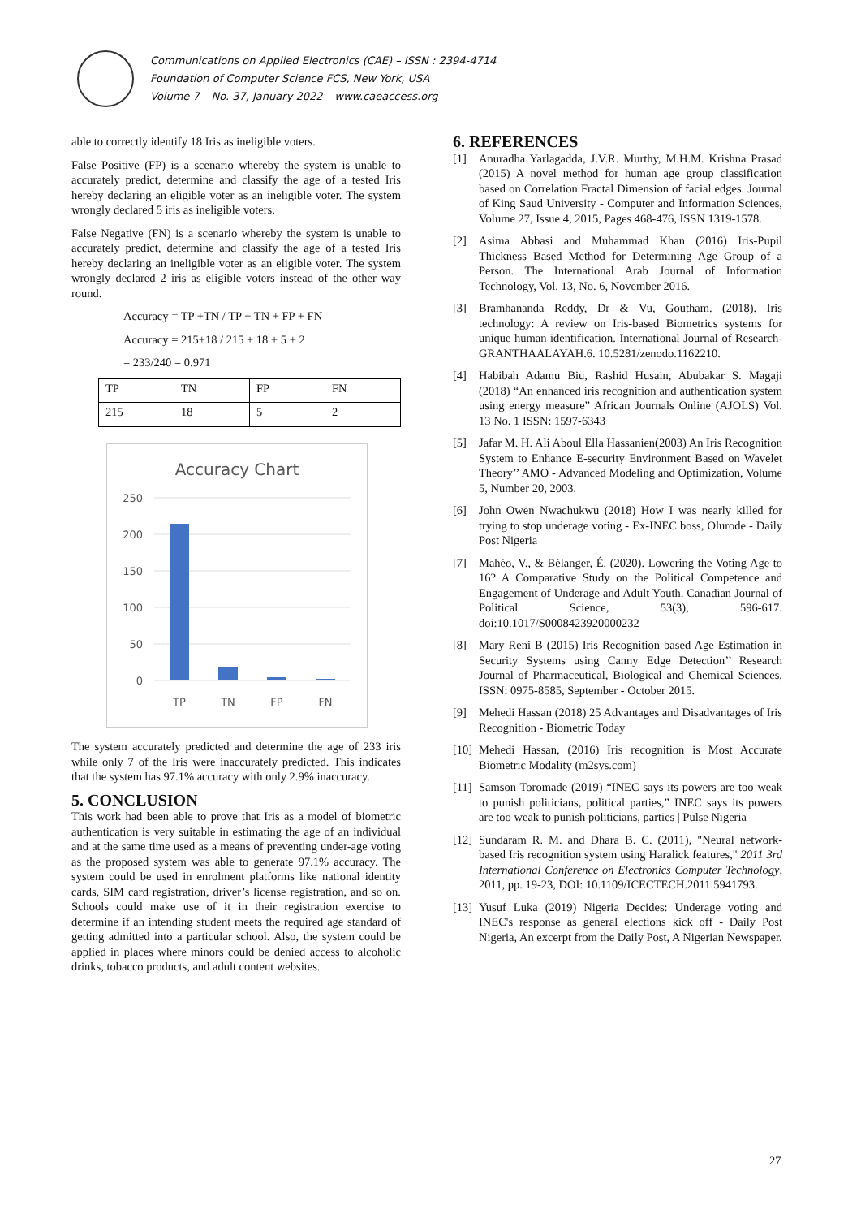Communications on Applied Electronics (CAE) – ISSN : 2394-4714
Foundation of Computer Science FCS, New York, USA
Volume 7 – No. 37, January 2022 – www.caeaccess.org
able to correctly identify 18 Iris as ineligible voters.
False Positive (FP) is a scenario whereby the system is unable to accurately predict, determine and classify the age of a tested Iris hereby declaring an eligible voter as an ineligible voter. The system wrongly declared 5 iris as ineligible voters.
False Negative (FN) is a scenario whereby the system is unable to accurately predict, determine and classify the age of a tested Iris hereby declaring an ineligible voter as an eligible voter. The system wrongly declared 2 iris as eligible voters instead of the other way round.
Accuracy = TP +TN / TP + TN + FP + FN
Accuracy = 215+18 / 215 + 18 + 5 + 2
= 233/240 = 0.971
| TP | TN | FP | FN |
| 215 | 18 | 5 | 2 |
Accuracy Chart
250
200
150
100
50
0
TP
TN
FP
FN
The system accurately predicted and determine the age of 233 iris while only 7 of the Iris were inaccurately predicted. This indicates that the system has 97.1% accuracy with only 2.9% inaccuracy.
5. CONCLUSION
This work had been able to prove that Iris as a model of biometric authentication is very suitable in estimating the age of an individual and at the same time used as a means of preventing under-age voting as the proposed system was able to generate 97.1% accuracy. The system could be used in enrolment platforms like national identity cards, SIM card registration, driver’s license registration, and so on. Schools could make use of it in their registration exercise to determine if an intending student meets the required age standard of getting admitted into a particular school. Also, the system could be applied in places where minors could be denied access to alcoholic drinks, tobacco products, and adult content websites.
6. REFERENCES
[1] Anuradha Yarlagadda, J.V.R. Murthy, M.H.M. Krishna Prasad (2015) A novel method for human age group classification based on Correlation Fractal Dimension of facial edges. Journal of King Saud University - Computer and Information Sciences, Volume 27, Issue 4, 2015, Pages 468-476, ISSN 1319-1578.
[2] Asima Abbasi and Muhammad Khan (2016) Iris-Pupil Thickness Based Method for Determining Age Group of a Person. The International Arab Journal of Information Technology, Vol. 13, No. 6, November 2016.
[3] Bramhananda Reddy, Dr & Vu, Goutham. (2018). Iris technology: A review on Iris-based Biometrics systems for unique human identification. International Journal of Research-GRANTHAALAYAH.6. 10.5281/zenodo.1162210.
[4] Habibah Adamu Biu, Rashid Husain, Abubakar S. Magaji (2018) “An enhanced iris recognition and authentication system using energy measure” African Journals Online (AJOLS) Vol. 13 No. 1 ISSN: 1597-6343
[5] Jafar M. H. Ali Aboul Ella Hassanien(2003) An Iris Recognition System to Enhance E-security Environment Based on Wavelet Theory’’ AMO - Advanced Modeling and Optimization, Volume 5, Number 20, 2003.
[6] John Owen Nwachukwu (2018) How I was nearly killed for trying to stop underage voting - Ex-INEC boss, Olurode - Daily Post Nigeria
[7] Mahéo, V., & Bélanger, É. (2020). Lowering the Voting Age to 16? A Comparative Study on the Political Competence and Engagement of Underage and Adult Youth. Canadian Journal of Political Science, 53(3), 596-617. doi:10.1017/S0008423920000232
[8] Mary Reni B (2015) Iris Recognition based Age Estimation in Security Systems using Canny Edge Detection’’ Research Journal of Pharmaceutical, Biological and Chemical Sciences, ISSN: 0975-8585, September - October 2015.
[9] Mehedi Hassan (2018) 25 Advantages and Disadvantages of Iris Recognition - Biometric Today
[10]
Mehedi Hassan, (2016) Iris recognition is Most Accurate Biometric Modality (m2sys.com)
[11]
Samson Toromade (2019) “INEC says its powers are too weak to punish politicians, political parties,” INEC says its powers are too weak to punish politicians, parties | Pulse Nigeria
[12]
Sundaram R. M. and Dhara B. C. (2011), "Neural network-based Iris recognition system using Haralick features," 2011 3rd International Conference on Electronics Computer Technology, 2011, pp. 19-23, DOI: 10.1109/ICECTECH.2011.5941793.
[13]
Yusuf Luka (2019) Nigeria Decides: Underage voting and INEC's response as general elections kick off - Daily Post Nigeria, An excerpt from the Daily Post, A Nigerian Newspaper.
27